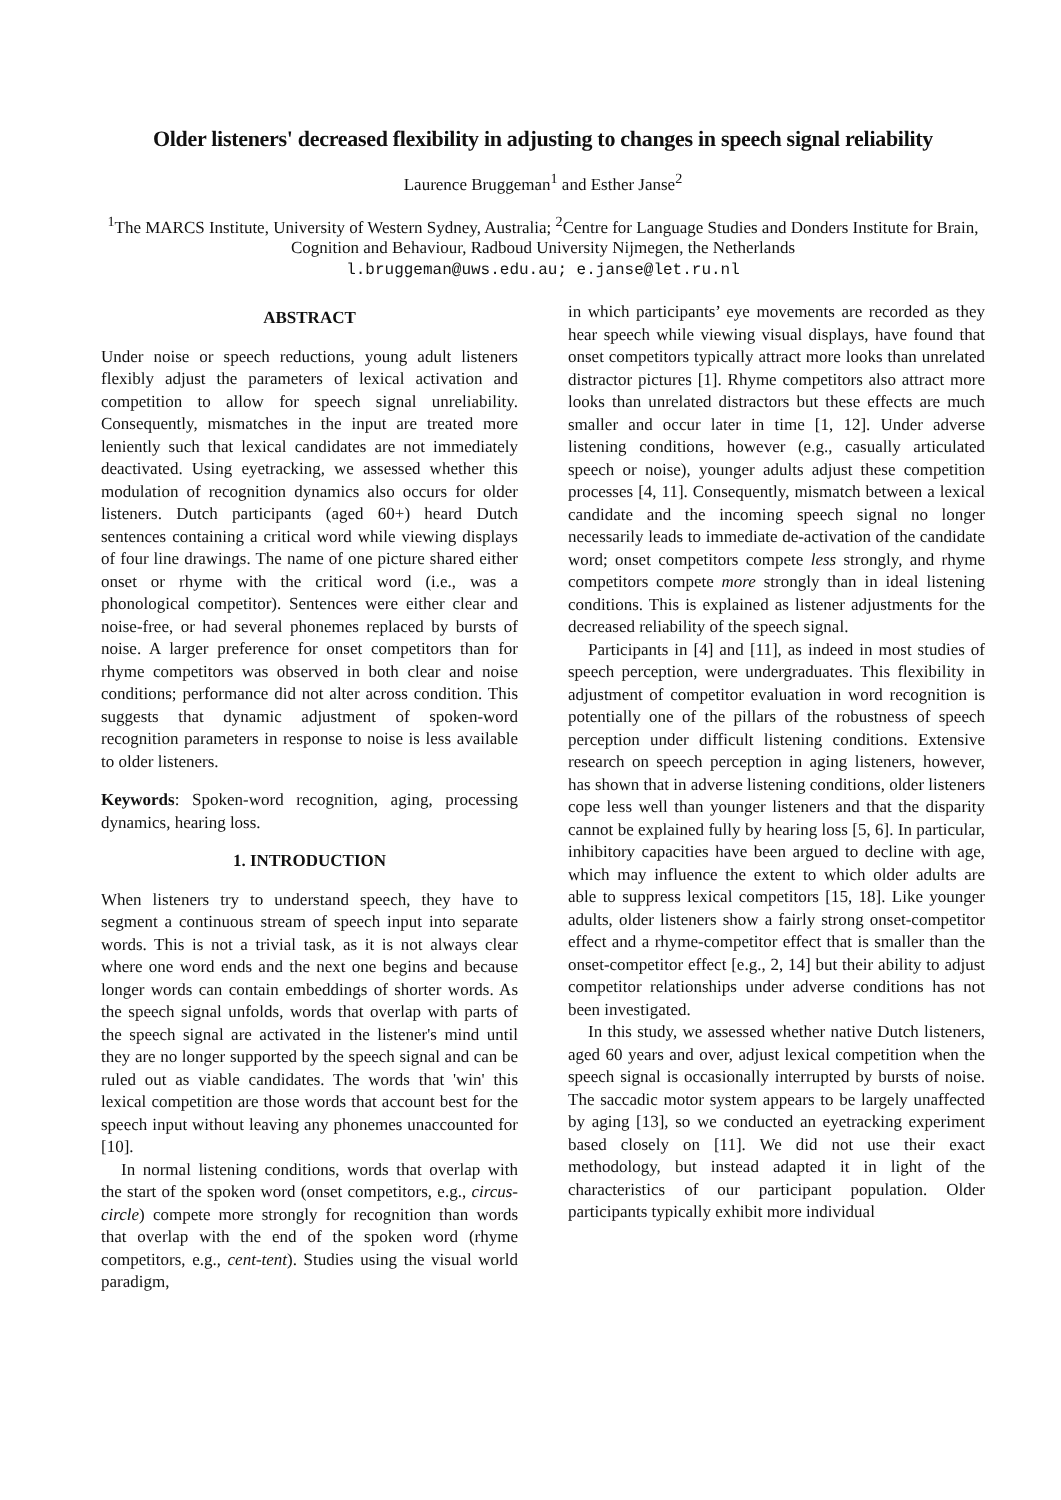Older listeners' decreased flexibility in adjusting to changes in speech signal reliability
Laurence Bruggeman<sup>1</sup> and Esther Janse<sup>2</sup>
<sup>1</sup> The MARCS Institute, University of Western Sydney, Australia; <sup>2</sup>Centre for Language Studies and Donders Institute for Brain, Cognition and Behaviour, Radboud University Nijmegen, the Netherlands
l.bruggeman@uws.edu.au; e.janse@let.ru.nl
ABSTRACT
Under noise or speech reductions, young adult listeners flexibly adjust the parameters of lexical activation and competition to allow for speech signal unreliability. Consequently, mismatches in the input are treated more leniently such that lexical candidates are not immediately deactivated. Using eyetracking, we assessed whether this modulation of recognition dynamics also occurs for older listeners. Dutch participants (aged 60+) heard Dutch sentences containing a critical word while viewing displays of four line drawings. The name of one picture shared either onset or rhyme with the critical word (i.e., was a phonological competitor). Sentences were either clear and noise-free, or had several phonemes replaced by bursts of noise. A larger preference for onset competitors than for rhyme competitors was observed in both clear and noise conditions; performance did not alter across condition. This suggests that dynamic adjustment of spoken-word recognition parameters in response to noise is less available to older listeners.
Keywords: Spoken-word recognition, aging, processing dynamics, hearing loss.
1. INTRODUCTION
When listeners try to understand speech, they have to segment a continuous stream of speech input into separate words. This is not a trivial task, as it is not always clear where one word ends and the next one begins and because longer words can contain embeddings of shorter words. As the speech signal unfolds, words that overlap with parts of the speech signal are activated in the listener's mind until they are no longer supported by the speech signal and can be ruled out as viable candidates. The words that 'win' this lexical competition are those words that account best for the speech input without leaving any phonemes unaccounted for [10].
In normal listening conditions, words that overlap with the start of the spoken word (onset competitors, e.g., circus-circle) compete more strongly for recognition than words that overlap with the end of the spoken word (rhyme competitors, e.g., cent-tent). Studies using the visual world paradigm,
in which participants’ eye movements are recorded as they hear speech while viewing visual displays, have found that onset competitors typically attract more looks than unrelated distractor pictures [1]. Rhyme competitors also attract more looks than unrelated distractors but these effects are much smaller and occur later in time [1, 12]. Under adverse listening conditions, however (e.g., casually articulated speech or noise), younger adults adjust these competition processes [4, 11]. Consequently, mismatch between a lexical candidate and the incoming speech signal no longer necessarily leads to immediate de-activation of the candidate word; onset competitors compete less strongly, and rhyme competitors compete more strongly than in ideal listening conditions. This is explained as listener adjustments for the decreased reliability of the speech signal.
Participants in [4] and [11], as indeed in most studies of speech perception, were undergraduates. This flexibility in adjustment of competitor evaluation in word recognition is potentially one of the pillars of the robustness of speech perception under difficult listening conditions. Extensive research on speech perception in aging listeners, however, has shown that in adverse listening conditions, older listeners cope less well than younger listeners and that the disparity cannot be explained fully by hearing loss [5, 6]. In particular, inhibitory capacities have been argued to decline with age, which may influence the extent to which older adults are able to suppress lexical competitors [15, 18]. Like younger adults, older listeners show a fairly strong onset-competitor effect and a rhyme-competitor effect that is smaller than the onset-competitor effect [e.g., 2, 14] but their ability to adjust competitor relationships under adverse conditions has not been investigated.
In this study, we assessed whether native Dutch listeners, aged 60 years and over, adjust lexical competition when the speech signal is occasionally interrupted by bursts of noise. The saccadic motor system appears to be largely unaffected by aging [13], so we conducted an eyetracking experiment based closely on [11]. We did not use their exact methodology, but instead adapted it in light of the characteristics of our participant population. Older participants typically exhibit more individual